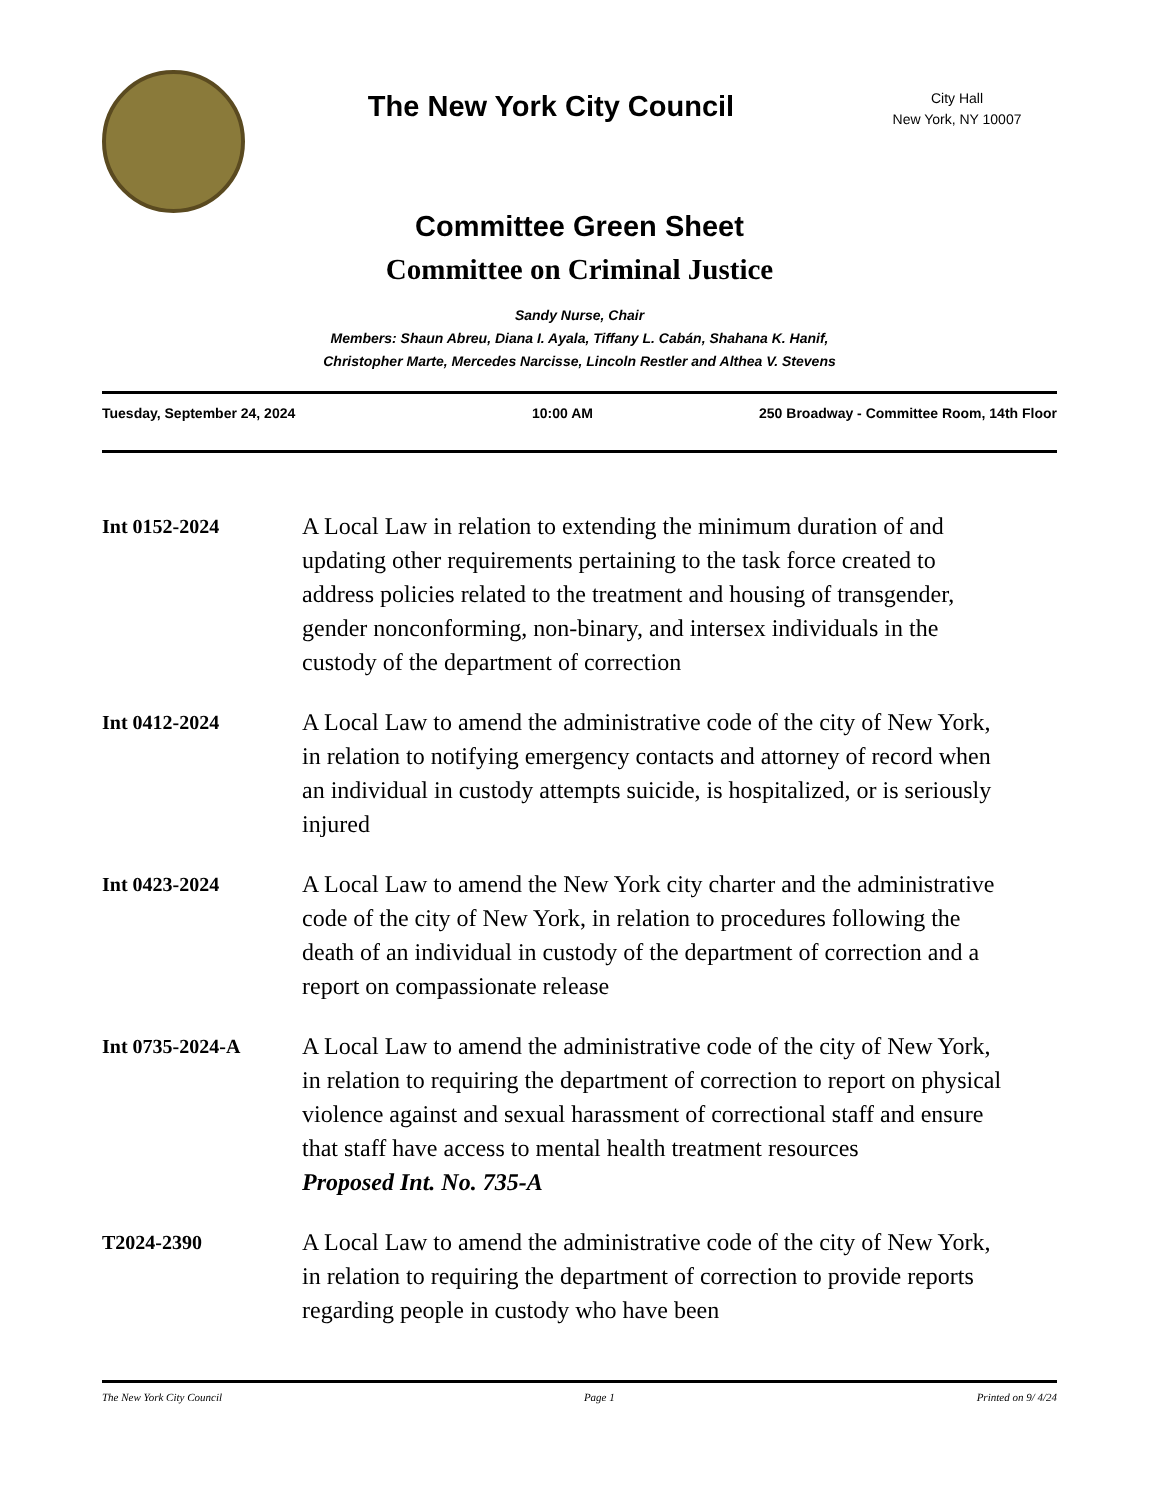The New York City Council
City Hall
New York, NY 10007
Committee Green Sheet
Committee on Criminal Justice
Sandy Nurse, Chair
Members: Shaun Abreu, Diana I. Ayala, Tiffany L. Cabán, Shahana K. Hanif,
Christopher Marte, Mercedes Narcisse, Lincoln Restler and Althea V. Stevens
Tuesday, September 24, 2024 10:00 AM 250 Broadway - Committee Room, 14th Floor
Int 0152-2024
A Local Law in relation to extending the minimum duration of and updating other requirements pertaining to the task force created to address policies related to the treatment and housing of transgender, gender nonconforming, non-binary, and intersex individuals in the custody of the department of correction
Int 0412-2024
A Local Law to amend the administrative code of the city of New York, in relation to notifying emergency contacts and attorney of record when an individual in custody attempts suicide, is hospitalized, or is seriously injured
Int 0423-2024
A Local Law to amend the New York city charter and the administrative code of the city of New York, in relation to procedures following the death of an individual in custody of the department of correction and a report on compassionate release
Int 0735-2024-A
A Local Law to amend the administrative code of the city of New York, in relation to requiring the department of correction to report on physical violence against and sexual harassment of correctional staff and ensure that staff have access to mental health treatment resources
Proposed Int. No. 735-A
T2024-2390
A Local Law to amend the administrative code of the city of New York, in relation to requiring the department of correction to provide reports regarding people in custody who have been
The New York City Council Page 1 Printed on 9/ 4/24